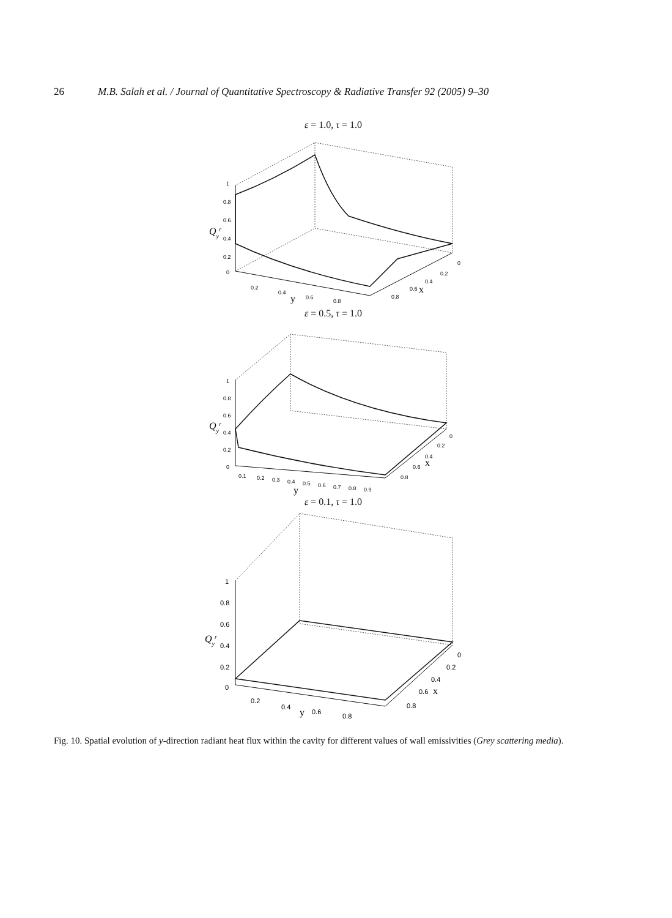26 M.B. Salah et al. / Journal of Quantitative Spectroscopy & Radiative Transfer 92 (2005) 9–30
ε = 1.0, τ = 1.0
1
0.8
0.6
0.4
0.2
0
0.2
0.4
0.6
0.8
0
0.2
0.4
0.6
0.8
Qyr
y
x
ε = 0.5, τ = 1.0
1
0.8
0.6
0.4
0.2
0
0.1
0.2
0.3
0.4
0.5
0.6
0.7
0.8
0.9
0
0.2
0.4
0.6
0.8
Qyr
y
x
ε = 0.1, τ = 1.0
1
0.8
0.6
0.4
0.2
0
0.2
0.4
0.6
0.8
0
0.2
0.4
0.6
0.8
Qyr
y
x
Fig. 10. Spatial evolution of y-direction radiant heat flux within the cavity for different values of wall emissivities (Grey scattering media).